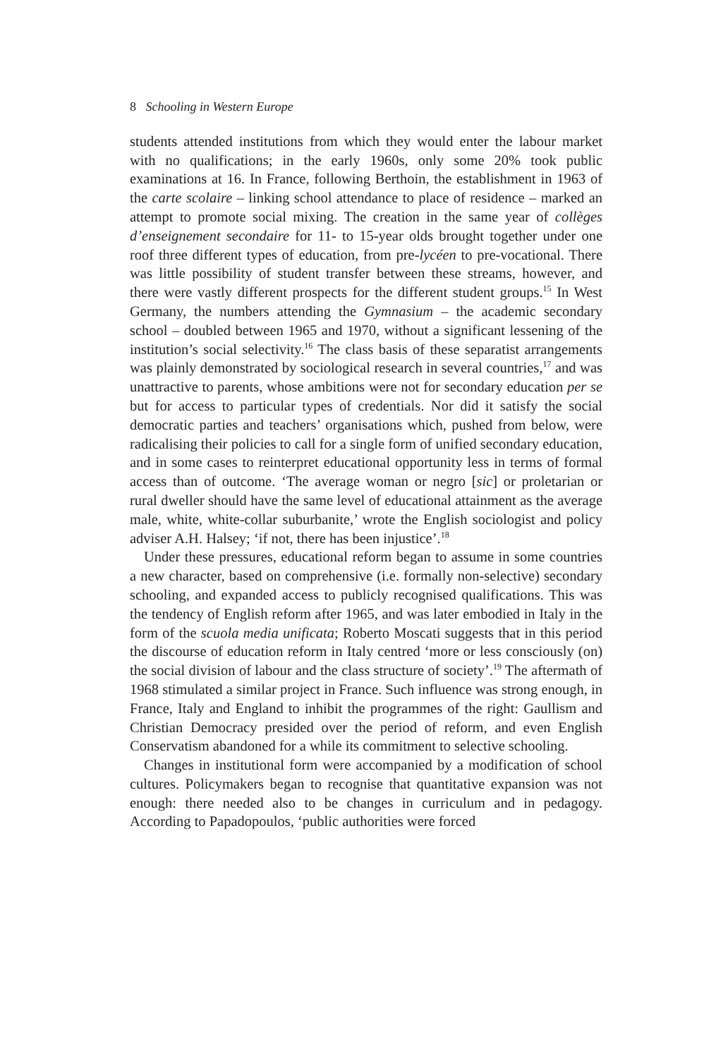8 Schooling in Western Europe
students attended institutions from which they would enter the labour market with no qualifications; in the early 1960s, only some 20% took public examinations at 16. In France, following Berthoin, the establishment in 1963 of the carte scolaire – linking school attendance to place of residence – marked an attempt to promote social mixing. The creation in the same year of collèges d’enseignement secondaire for 11- to 15-year olds brought together under one roof three different types of education, from pre-lycéen to pre-vocational. There was little possibility of student transfer between these streams, however, and there were vastly different prospects for the different student groups.<sup>15</sup> In West Germany, the numbers attending the Gymnasium – the academic secondary school – doubled between 1965 and 1970, without a significant lessening of the institution’s social selectivity.<sup>16</sup> The class basis of these separatist arrangements was plainly demonstrated by sociological research in several countries,<sup>17</sup> and was unattractive to parents, whose ambitions were not for secondary education per se but for access to particular types of credentials. Nor did it satisfy the social democratic parties and teachers’ organisations which, pushed from below, were radicalising their policies to call for a single form of unified secondary education, and in some cases to reinterpret educational opportunity less in terms of formal access than of outcome. ‘The average woman or negro [sic] or proletarian or rural dweller should have the same level of educational attainment as the average male, white, white-collar suburbanite,’ wrote the English sociologist and policy adviser A.H. Halsey; ‘if not, there has been injustice’.<sup>18</sup>
Under these pressures, educational reform began to assume in some countries a new character, based on comprehensive (i.e. formally non-selective) secondary schooling, and expanded access to publicly recognised qualifications. This was the tendency of English reform after 1965, and was later embodied in Italy in the form of the scuola media unificata; Roberto Moscati suggests that in this period the discourse of education reform in Italy centred ‘more or less consciously (on) the social division of labour and the class structure of society’.<sup>19</sup> The aftermath of 1968 stimulated a similar project in France. Such influence was strong enough, in France, Italy and England to inhibit the programmes of the right: Gaullism and Christian Democracy presided over the period of reform, and even English Conservatism abandoned for a while its commitment to selective schooling.
Changes in institutional form were accompanied by a modification of school cultures. Policymakers began to recognise that quantitative expansion was not enough: there needed also to be changes in curriculum and in pedagogy. According to Papadopoulos, ‘public authorities were forced